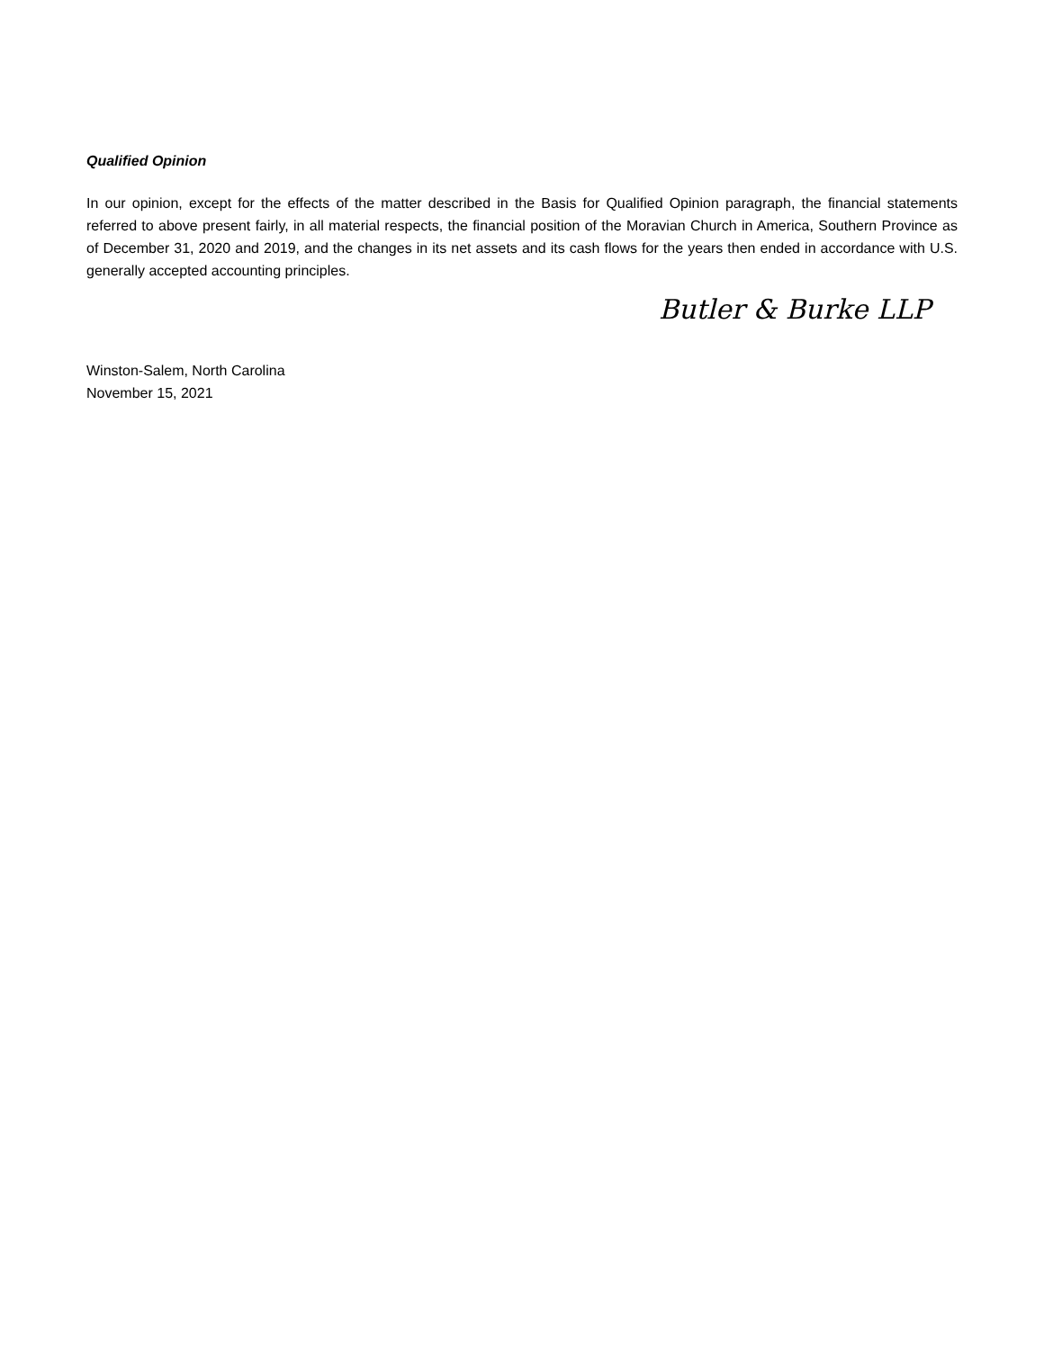Qualified Opinion
In our opinion, except for the effects of the matter described in the Basis for Qualified Opinion paragraph, the financial statements referred to above present fairly, in all material respects, the financial position of the Moravian Church in America, Southern Province as of December 31, 2020 and 2019, and the changes in its net assets and its cash flows for the years then ended in accordance with U.S. generally accepted accounting principles.
Butler & Burke LLP
Winston-Salem, North Carolina
November 15, 2021